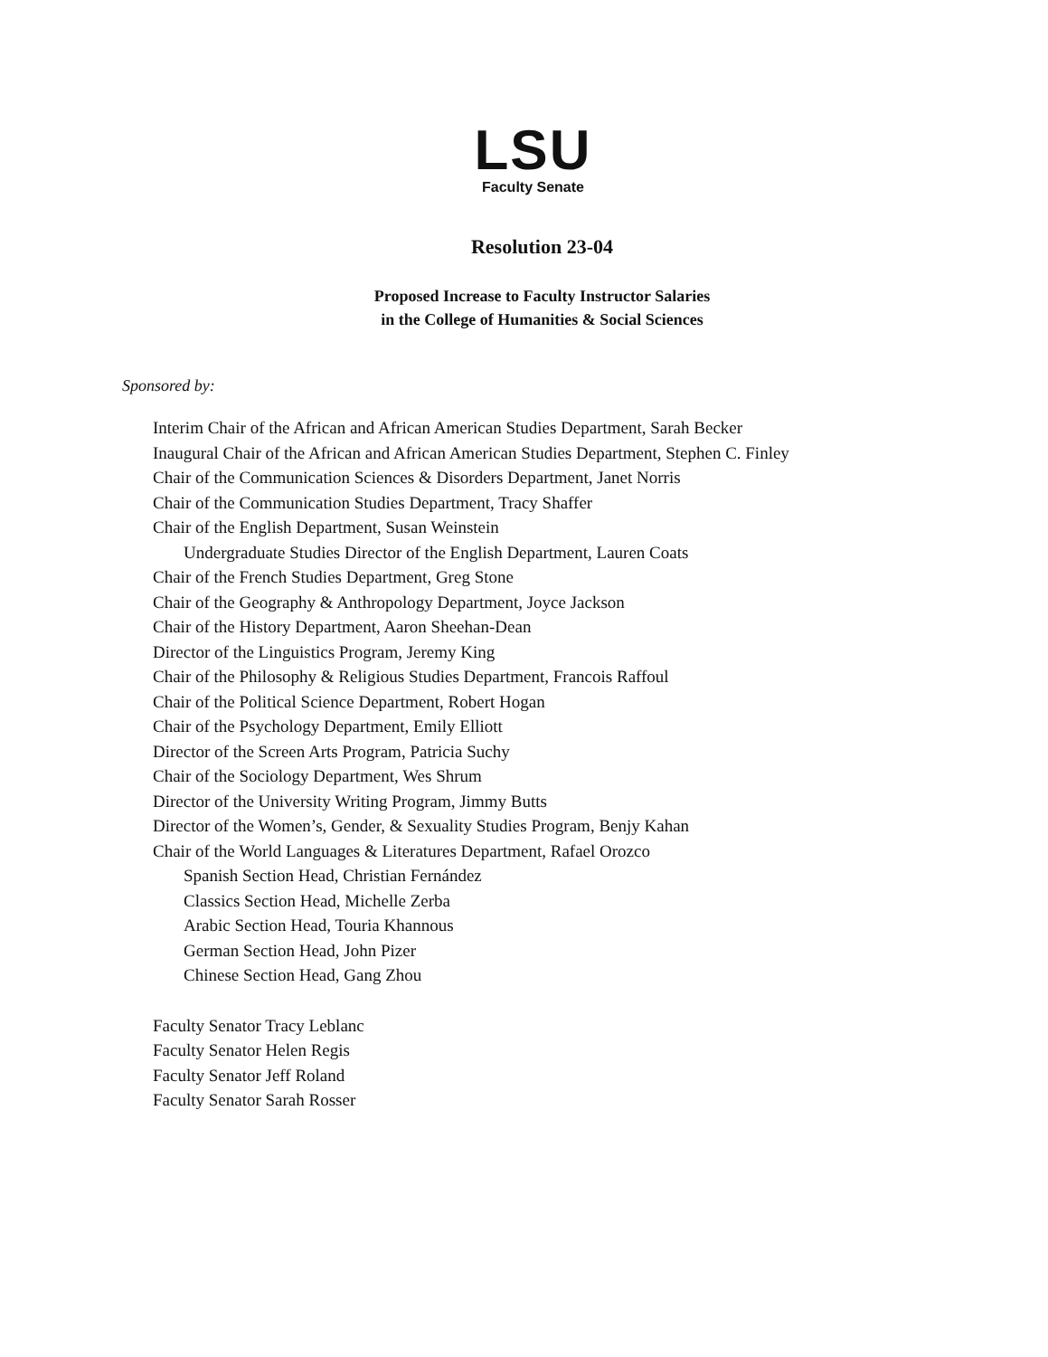LSU
Faculty Senate
Resolution 23-04
Proposed Increase to Faculty Instructor Salaries
in the College of Humanities & Social Sciences
Sponsored by:
Interim Chair of the African and African American Studies Department, Sarah Becker
Inaugural Chair of the African and African American Studies Department, Stephen C. Finley
Chair of the Communication Sciences & Disorders Department, Janet Norris
Chair of the Communication Studies Department, Tracy Shaffer
Chair of the English Department, Susan Weinstein
Undergraduate Studies Director of the English Department, Lauren Coats
Chair of the French Studies Department, Greg Stone
Chair of the Geography & Anthropology Department, Joyce Jackson
Chair of the History Department, Aaron Sheehan-Dean
Director of the Linguistics Program, Jeremy King
Chair of the Philosophy & Religious Studies Department, Francois Raffoul
Chair of the Political Science Department, Robert Hogan
Chair of the Psychology Department, Emily Elliott
Director of the Screen Arts Program, Patricia Suchy
Chair of the Sociology Department, Wes Shrum
Director of the University Writing Program, Jimmy Butts
Director of the Women’s, Gender, & Sexuality Studies Program, Benjy Kahan
Chair of the World Languages & Literatures Department, Rafael Orozco
Spanish Section Head, Christian Fernández
Classics Section Head, Michelle Zerba
Arabic Section Head, Touria Khannous
German Section Head, John Pizer
Chinese Section Head, Gang Zhou
Faculty Senator Tracy Leblanc
Faculty Senator Helen Regis
Faculty Senator Jeff Roland
Faculty Senator Sarah Rosser